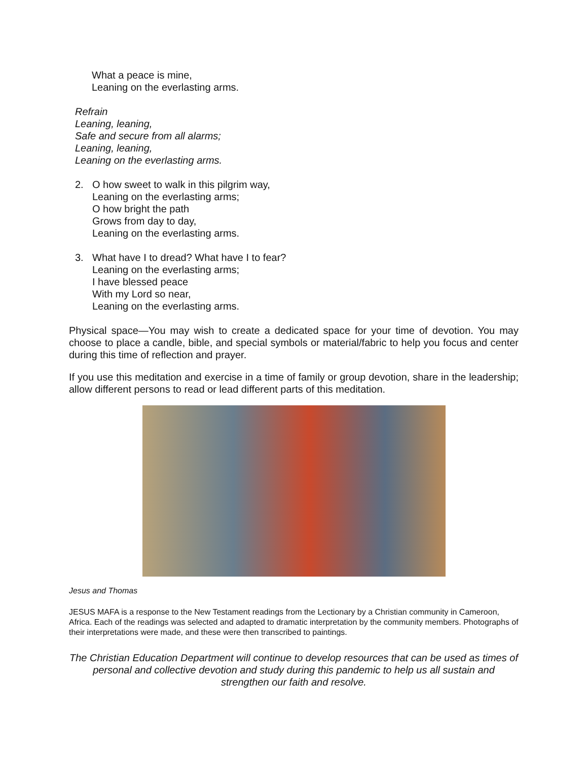What a peace is mine,
Leaning on the everlasting arms.
Refrain
Leaning, leaning,
Safe and secure from all alarms;
Leaning, leaning,
Leaning on the everlasting arms.
2. O how sweet to walk in this pilgrim way,
Leaning on the everlasting arms;
O how bright the path
Grows from day to day,
Leaning on the everlasting arms.
3. What have I to dread? What have I to fear?
Leaning on the everlasting arms;
I have blessed peace
With my Lord so near,
Leaning on the everlasting arms.
Physical space—You may wish to create a dedicated space for your time of devotion. You may choose to place a candle, bible, and special symbols or material/fabric to help you focus and center during this time of reflection and prayer.
If you use this meditation and exercise in a time of family or group devotion, share in the leadership; allow different persons to read or lead different parts of this meditation.
Jesus and Thomas
JESUS MAFA is a response to the New Testament readings from the Lectionary by a Christian community in Cameroon, Africa. Each of the readings was selected and adapted to dramatic interpretation by the community members. Photographs of their interpretations were made, and these were then transcribed to paintings.
The Christian Education Department will continue to develop resources that can be used as times of personal and collective devotion and study during this pandemic to help us all sustain and strengthen our faith and resolve.